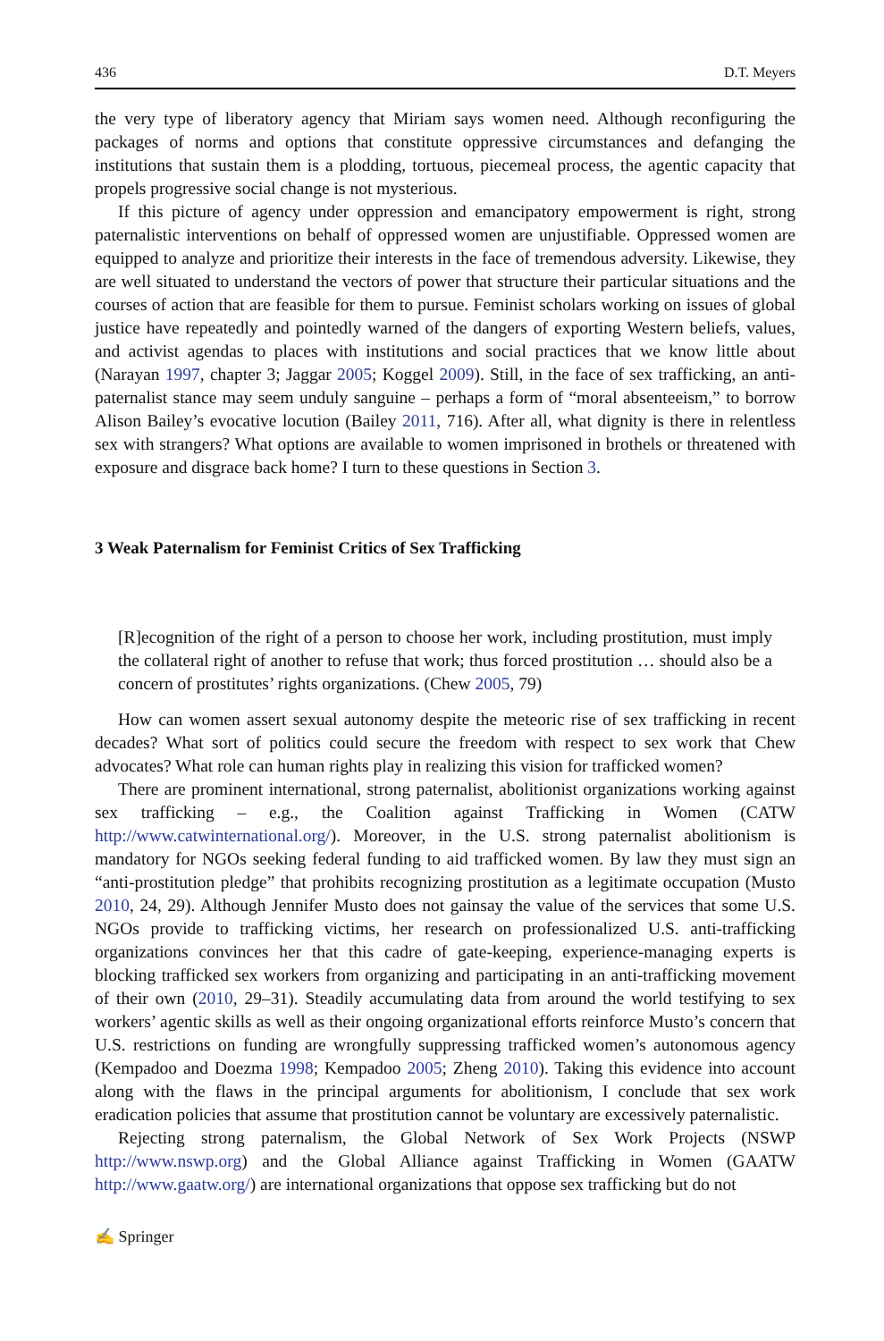436 D.T. Meyers
the very type of liberatory agency that Miriam says women need. Although reconfiguring the packages of norms and options that constitute oppressive circumstances and defanging the institutions that sustain them is a plodding, tortuous, piecemeal process, the agentic capacity that propels progressive social change is not mysterious.
If this picture of agency under oppression and emancipatory empowerment is right, strong paternalistic interventions on behalf of oppressed women are unjustifiable. Oppressed women are equipped to analyze and prioritize their interests in the face of tremendous adversity. Likewise, they are well situated to understand the vectors of power that structure their particular situations and the courses of action that are feasible for them to pursue. Feminist scholars working on issues of global justice have repeatedly and pointedly warned of the dangers of exporting Western beliefs, values, and activist agendas to places with institutions and social practices that we know little about (Narayan 1997, chapter 3; Jaggar 2005; Koggel 2009). Still, in the face of sex trafficking, an anti-paternalist stance may seem unduly sanguine – perhaps a form of “moral absenteeism,” to borrow Alison Bailey’s evocative locution (Bailey 2011, 716). After all, what dignity is there in relentless sex with strangers? What options are available to women imprisoned in brothels or threatened with exposure and disgrace back home? I turn to these questions in Section 3.
3 Weak Paternalism for Feminist Critics of Sex Trafficking
[R]ecognition of the right of a person to choose her work, including prostitution, must imply the collateral right of another to refuse that work; thus forced prostitution … should also be a concern of prostitutes’ rights organizations. (Chew 2005, 79)
How can women assert sexual autonomy despite the meteoric rise of sex trafficking in recent decades? What sort of politics could secure the freedom with respect to sex work that Chew advocates? What role can human rights play in realizing this vision for trafficked women?
There are prominent international, strong paternalist, abolitionist organizations working against sex trafficking – e.g., the Coalition against Trafficking in Women (CATW http://www.catwinternational.org/). Moreover, in the U.S. strong paternalist abolitionism is mandatory for NGOs seeking federal funding to aid trafficked women. By law they must sign an “anti-prostitution pledge” that prohibits recognizing prostitution as a legitimate occupation (Musto 2010, 24, 29). Although Jennifer Musto does not gainsay the value of the services that some U.S. NGOs provide to trafficking victims, her research on professionalized U.S. anti-trafficking organizations convinces her that this cadre of gate-keeping, experience-managing experts is blocking trafficked sex workers from organizing and participating in an anti-trafficking movement of their own (2010, 29–31). Steadily accumulating data from around the world testifying to sex workers’ agentic skills as well as their ongoing organizational efforts reinforce Musto’s concern that U.S. restrictions on funding are wrongfully suppressing trafficked women’s autonomous agency (Kempadoo and Doezma 1998; Kempadoo 2005; Zheng 2010). Taking this evidence into account along with the flaws in the principal arguments for abolitionism, I conclude that sex work eradication policies that assume that prostitution cannot be voluntary are excessively paternalistic.
Rejecting strong paternalism, the Global Network of Sex Work Projects (NSWP http://www.nswp.org) and the Global Alliance against Trafficking in Women (GAATW http://www.gaatw.org/) are international organizations that oppose sex trafficking but do not
✍ Springer